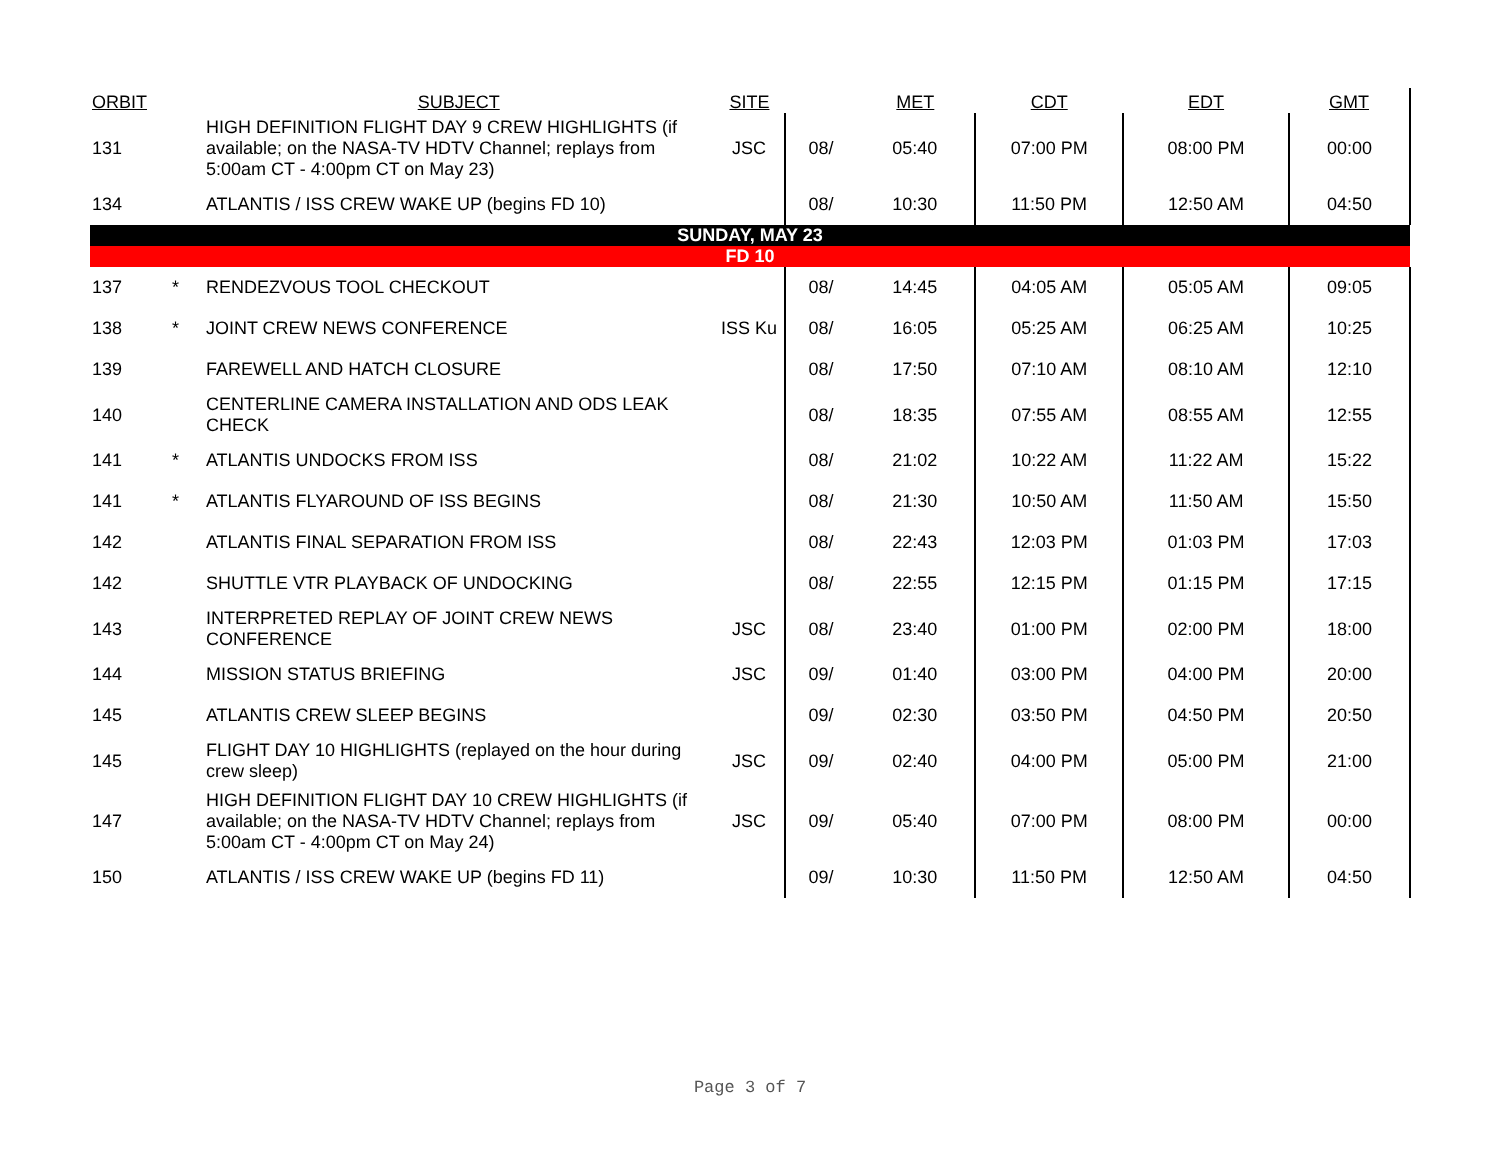| ORBIT | | SUBJECT | SITE | | MET | CDT | EDT | GMT |
| --- | --- | --- | --- | --- | --- | --- | --- | --- |
| 131 | | HIGH DEFINITION FLIGHT DAY 9 CREW HIGHLIGHTS (if available; on the NASA-TV HDTV Channel; replays from 5:00am CT - 4:00pm CT on May 23) | JSC | 08/ | 05:40 | 07:00 PM | 08:00 PM | 00:00 |
| 134 | | ATLANTIS / ISS CREW WAKE UP (begins FD 10) | | 08/ | 10:30 | 11:50 PM | 12:50 AM | 04:50 |
| SUNDAY, MAY 23 | | | | | | | | |
| FD 10 | | | | | | | | |
| 137 | * | RENDEZVOUS TOOL CHECKOUT | | 08/ | 14:45 | 04:05 AM | 05:05 AM | 09:05 |
| 138 | * | JOINT CREW NEWS CONFERENCE | ISS Ku | 08/ | 16:05 | 05:25 AM | 06:25 AM | 10:25 |
| 139 | | FAREWELL AND HATCH CLOSURE | | 08/ | 17:50 | 07:10 AM | 08:10 AM | 12:10 |
| 140 | | CENTERLINE CAMERA INSTALLATION AND ODS LEAK CHECK | | 08/ | 18:35 | 07:55 AM | 08:55 AM | 12:55 |
| 141 | * | ATLANTIS UNDOCKS FROM ISS | | 08/ | 21:02 | 10:22 AM | 11:22 AM | 15:22 |
| 141 | * | ATLANTIS FLYAROUND OF ISS BEGINS | | 08/ | 21:30 | 10:50 AM | 11:50 AM | 15:50 |
| 142 | | ATLANTIS FINAL SEPARATION FROM ISS | | 08/ | 22:43 | 12:03 PM | 01:03 PM | 17:03 |
| 142 | | SHUTTLE VTR PLAYBACK OF UNDOCKING | | 08/ | 22:55 | 12:15 PM | 01:15 PM | 17:15 |
| 143 | | INTERPRETED REPLAY OF JOINT CREW NEWS CONFERENCE | JSC | 08/ | 23:40 | 01:00 PM | 02:00 PM | 18:00 |
| 144 | | MISSION STATUS BRIEFING | JSC | 09/ | 01:40 | 03:00 PM | 04:00 PM | 20:00 |
| 145 | | ATLANTIS CREW SLEEP BEGINS | | 09/ | 02:30 | 03:50 PM | 04:50 PM | 20:50 |
| 145 | | FLIGHT DAY 10 HIGHLIGHTS (replayed on the hour during crew sleep) | JSC | 09/ | 02:40 | 04:00 PM | 05:00 PM | 21:00 |
| 147 | | HIGH DEFINITION FLIGHT DAY 10 CREW HIGHLIGHTS (if available; on the NASA-TV HDTV Channel; replays from 5:00am CT - 4:00pm CT on May 24) | JSC | 09/ | 05:40 | 07:00 PM | 08:00 PM | 00:00 |
| 150 | | ATLANTIS / ISS CREW WAKE UP (begins FD 11) | | 09/ | 10:30 | 11:50 PM | 12:50 AM | 04:50 |
Page 3 of 7